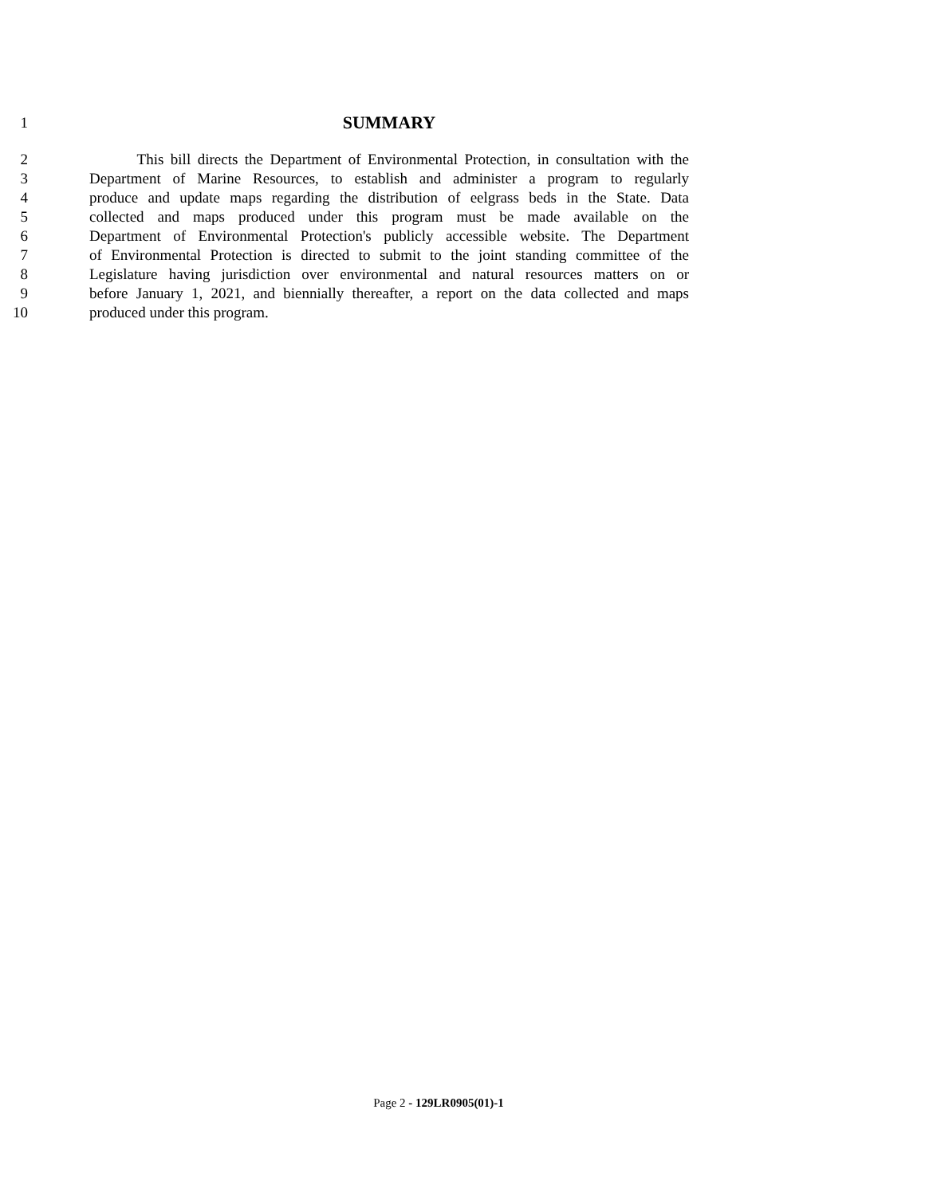1
SUMMARY
2 This bill directs the Department of Environmental Protection, in consultation with the
3 Department of Marine Resources, to establish and administer a program to regularly
4 produce and update maps regarding the distribution of eelgrass beds in the State. Data
5 collected and maps produced under this program must be made available on the
6 Department of Environmental Protection's publicly accessible website. The Department
7 of Environmental Protection is directed to submit to the joint standing committee of the
8 Legislature having jurisdiction over environmental and natural resources matters on or
9 before January 1, 2021, and biennially thereafter, a report on the data collected and maps
10 produced under this program.
Page 2 - 129LR0905(01)-1